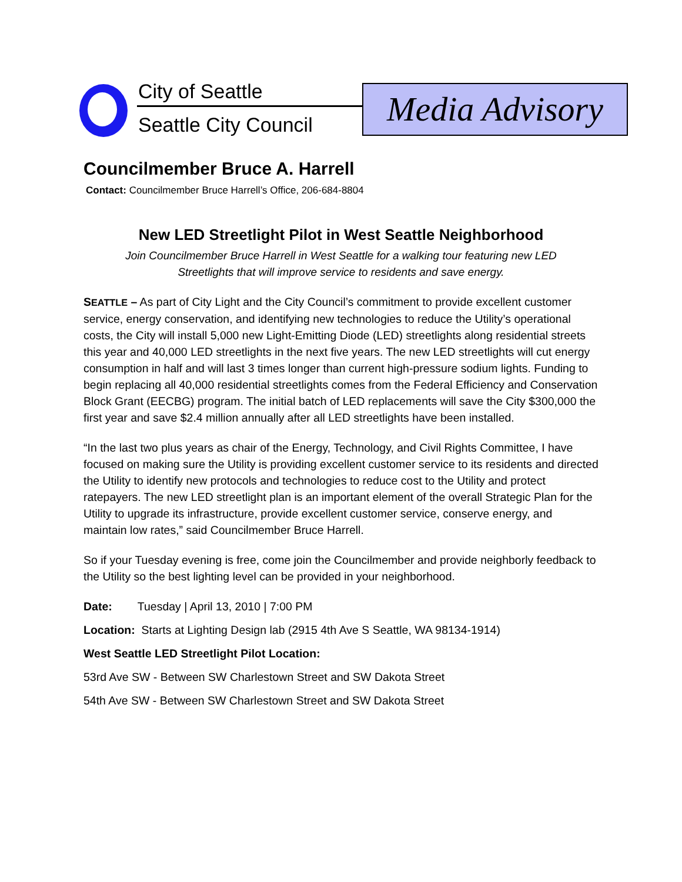City of Seattle
Seattle City Council
Media Advisory
Councilmember Bruce A. Harrell
Contact: Councilmember Bruce Harrell’s Office, 206-684-8804
New LED Streetlight Pilot in West Seattle Neighborhood
Join Councilmember Bruce Harrell in West Seattle for a walking tour featuring new LED
Streetlights that will improve service to residents and save energy.
SEATTLE – As part of City Light and the City Council’s commitment to provide excellent customer service, energy conservation, and identifying new technologies to reduce the Utility’s operational costs, the City will install 5,000 new Light-Emitting Diode (LED) streetlights along residential streets this year and 40,000 LED streetlights in the next five years. The new LED streetlights will cut energy consumption in half and will last 3 times longer than current high-pressure sodium lights. Funding to begin replacing all 40,000 residential streetlights comes from the Federal Efficiency and Conservation Block Grant (EECBG) program. The initial batch of LED replacements will save the City $300,000 the first year and save $2.4 million annually after all LED streetlights have been installed.
“In the last two plus years as chair of the Energy, Technology, and Civil Rights Committee, I have focused on making sure the Utility is providing excellent customer service to its residents and directed the Utility to identify new protocols and technologies to reduce cost to the Utility and protect ratepayers. The new LED streetlight plan is an important element of the overall Strategic Plan for the Utility to upgrade its infrastructure, provide excellent customer service, conserve energy, and maintain low rates,” said Councilmember Bruce Harrell.
So if your Tuesday evening is free, come join the Councilmember and provide neighborly feedback to the Utility so the best lighting level can be provided in your neighborhood.
Date: Tuesday | April 13, 2010 | 7:00 PM
Location: Starts at Lighting Design lab (2915 4th Ave S Seattle, WA 98134-1914)
West Seattle LED Streetlight Pilot Location:
53rd Ave SW - Between SW Charlestown Street and SW Dakota Street
54th Ave SW - Between SW Charlestown Street and SW Dakota Street